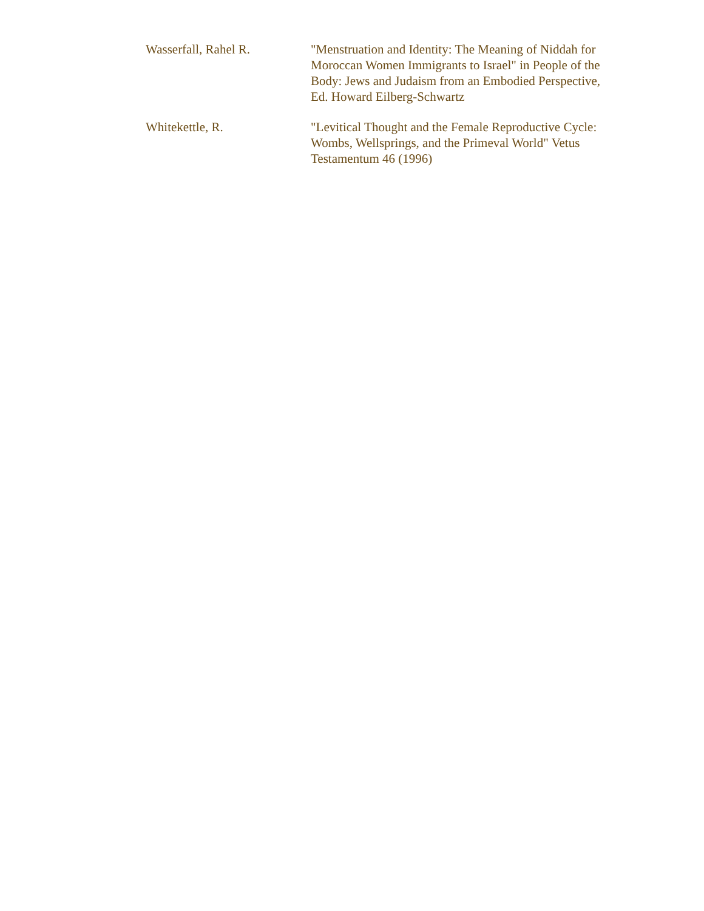| Wasserfall, Rahel R. | "Menstruation and Identity: The Meaning of Niddah for Moroccan Women Immigrants to Israel" in People of the Body: Jews and Judaism from an Embodied Perspective, Ed. Howard Eilberg-Schwartz |
| Whitekettle, R. | "Levitical Thought and the Female Reproductive Cycle: Wombs, Wellsprings, and the Primeval World" Vetus Testamentum 46 (1996) |